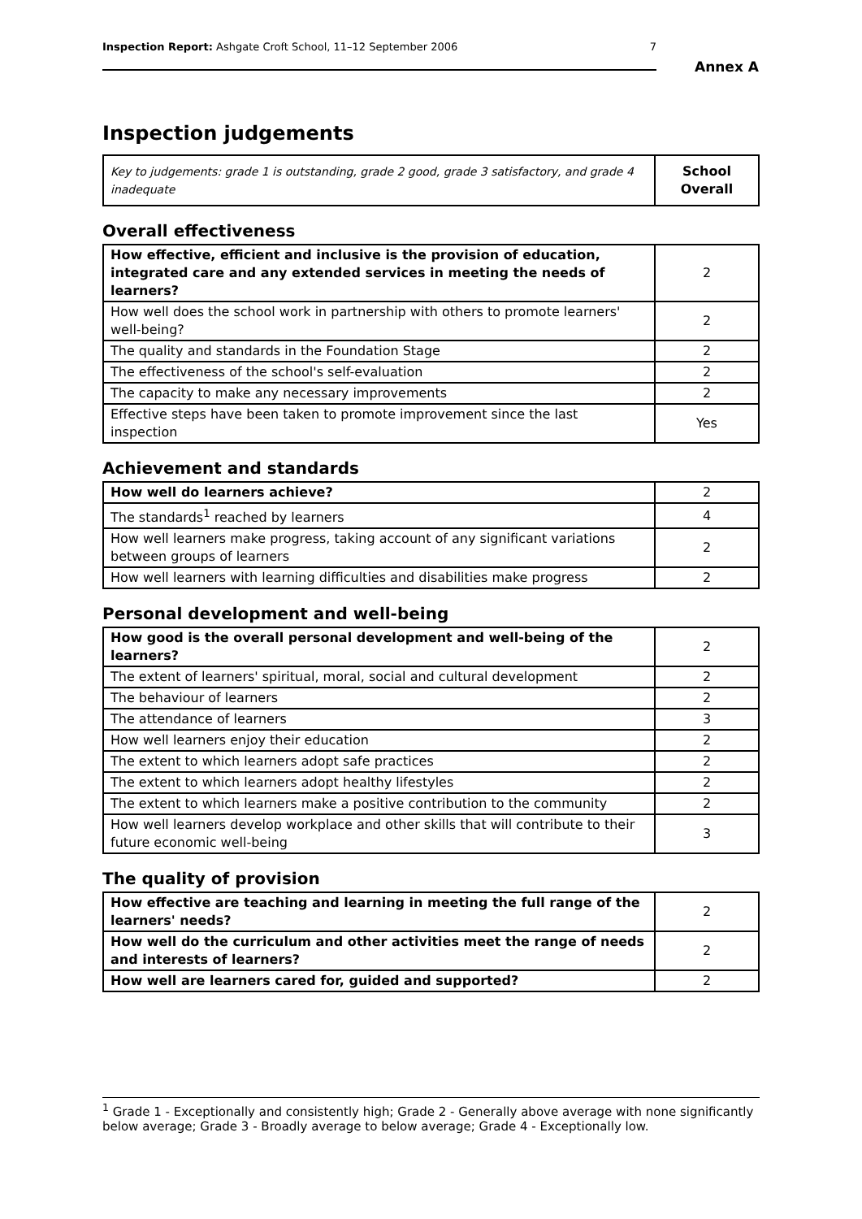Inspection Report: Ashgate Croft School, 11–12 September 2006 7
Annex A
Inspection judgements
| Key to judgements: grade 1 is outstanding, grade 2 good, grade 3 satisfactory, and grade 4 inadequate | School Overall |
Overall effectiveness
| How effective, efficient and inclusive is the provision of education, integrated care and any extended services in meeting the needs of learners? | 2 |
| How well does the school work in partnership with others to promote learners' well-being? | 2 |
| The quality and standards in the Foundation Stage | 2 |
| The effectiveness of the school's self-evaluation | 2 |
| The capacity to make any necessary improvements | 2 |
| Effective steps have been taken to promote improvement since the last inspection | Yes |
Achievement and standards
| How well do learners achieve? | 2 |
| The standards<sup>1</sup> reached by learners | 4 |
| How well learners make progress, taking account of any significant variations between groups of learners | 2 |
| How well learners with learning difficulties and disabilities make progress | 2 |
Personal development and well-being
| How good is the overall personal development and well-being of the learners? | 2 |
| The extent of learners' spiritual, moral, social and cultural development | 2 |
| The behaviour of learners | 2 |
| The attendance of learners | 3 |
| How well learners enjoy their education | 2 |
| The extent to which learners adopt safe practices | 2 |
| The extent to which learners adopt healthy lifestyles | 2 |
| The extent to which learners make a positive contribution to the community | 2 |
| How well learners develop workplace and other skills that will contribute to their future economic well-being | 3 |
The quality of provision
| How effective are teaching and learning in meeting the full range of the learners' needs? | 2 |
| How well do the curriculum and other activities meet the range of needs and interests of learners? | 2 |
| How well are learners cared for, guided and supported? | 2 |
<sup>1</sup> Grade 1 - Exceptionally and consistently high; Grade 2 - Generally above average with none significantly below average; Grade 3 - Broadly average to below average; Grade 4 - Exceptionally low.